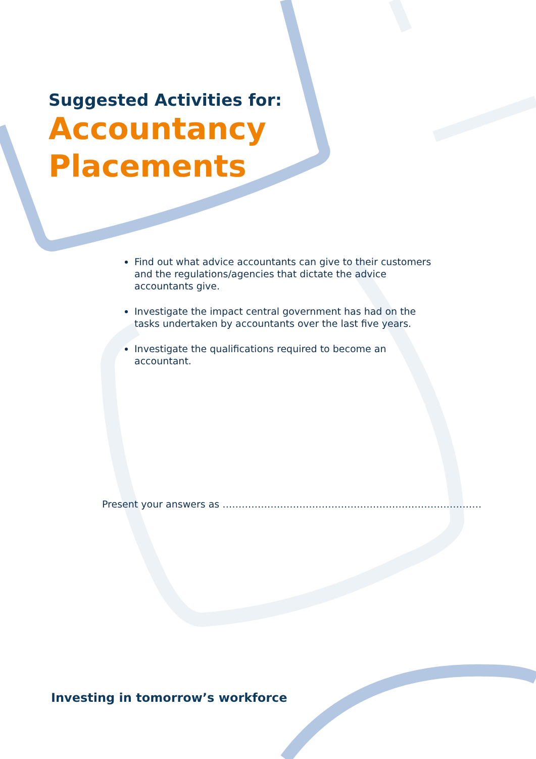Suggested Activities for:
Accountancy
Placements
Find out what advice accountants can give to their customers and the regulations/agencies that dictate the advice accountants give.
Investigate the impact central government has had on the tasks undertaken by accountants over the last five years.
Investigate the qualifications required to become an accountant.
Present your answers as ………………………………………………………………………
Investing in tomorrow’s workforce